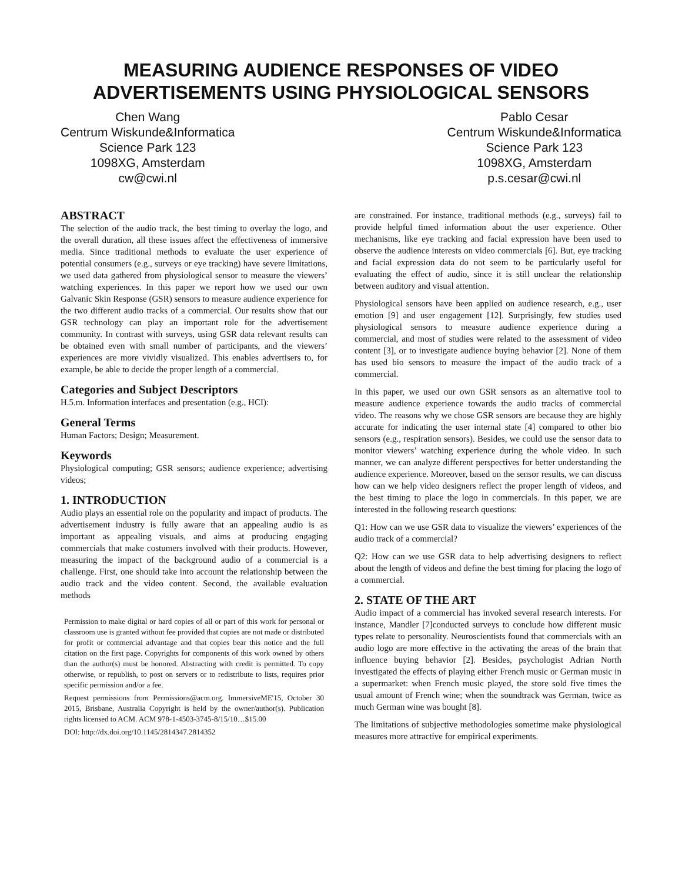MEASURING AUDIENCE RESPONSES OF VIDEO ADVERTISEMENTS USING PHYSIOLOGICAL SENSORS
Chen Wang
Centrum Wiskunde&Informatica
Science Park 123
1098XG, Amsterdam
cw@cwi.nl
Pablo Cesar
Centrum Wiskunde&Informatica
Science Park 123
1098XG, Amsterdam
p.s.cesar@cwi.nl
ABSTRACT
The selection of the audio track, the best timing to overlay the logo, and the overall duration, all these issues affect the effectiveness of immersive media. Since traditional methods to evaluate the user experience of potential consumers (e.g., surveys or eye tracking) have severe limitations, we used data gathered from physiological sensor to measure the viewers’ watching experiences. In this paper we report how we used our own Galvanic Skin Response (GSR) sensors to measure audience experience for the two different audio tracks of a commercial. Our results show that our GSR technology can play an important role for the advertisement community. In contrast with surveys, using GSR data relevant results can be obtained even with small number of participants, and the viewers’ experiences are more vividly visualized. This enables advertisers to, for example, be able to decide the proper length of a commercial.
Categories and Subject Descriptors
H.5.m. Information interfaces and presentation (e.g., HCI):
General Terms
Human Factors; Design; Measurement.
Keywords
Physiological computing; GSR sensors; audience experience; advertising videos;
1. INTRODUCTION
Audio plays an essential role on the popularity and impact of products. The advertisement industry is fully aware that an appealing audio is as important as appealing visuals, and aims at producing engaging commercials that make costumers involved with their products. However, measuring the impact of the background audio of a commercial is a challenge. First, one should take into account the relationship between the audio track and the video content. Second, the available evaluation methods
Permission to make digital or hard copies of all or part of this work for personal or classroom use is granted without fee provided that copies are not made or distributed for profit or commercial advantage and that copies bear this notice and the full citation on the first page. Copyrights for components of this work owned by others than the author(s) must be honored. Abstracting with credit is permitted. To copy otherwise, or republish, to post on servers or to redistribute to lists, requires prior specific permission and/or a fee.
Request permissions from Permissions@acm.org. ImmersiveME'15, October 30 2015, Brisbane, Australia Copyright is held by the owner/author(s). Publication rights licensed to ACM. ACM 978-1-4503-3745-8/15/10…$15.00
DOI: http://dx.doi.org/10.1145/2814347.2814352
are constrained. For instance, traditional methods (e.g., surveys) fail to provide helpful timed information about the user experience. Other mechanisms, like eye tracking and facial expression have been used to observe the audience interests on video commercials [6]. But, eye tracking and facial expression data do not seem to be particularly useful for evaluating the effect of audio, since it is still unclear the relationship between auditory and visual attention.
Physiological sensors have been applied on audience research, e.g., user emotion [9] and user engagement [12]. Surprisingly, few studies used physiological sensors to measure audience experience during a commercial, and most of studies were related to the assessment of video content [3], or to investigate audience buying behavior [2]. None of them has used bio sensors to measure the impact of the audio track of a commercial.
In this paper, we used our own GSR sensors as an alternative tool to measure audience experience towards the audio tracks of commercial video. The reasons why we chose GSR sensors are because they are highly accurate for indicating the user internal state [4] compared to other bio sensors (e.g., respiration sensors). Besides, we could use the sensor data to monitor viewers’ watching experience during the whole video. In such manner, we can analyze different perspectives for better understanding the audience experience. Moreover, based on the sensor results, we can discuss how can we help video designers reflect the proper length of videos, and the best timing to place the logo in commercials. In this paper, we are interested in the following research questions:
Q1: How can we use GSR data to visualize the viewers’ experiences of the audio track of a commercial?
Q2: How can we use GSR data to help advertising designers to reflect about the length of videos and define the best timing for placing the logo of a commercial.
2. STATE OF THE ART
Audio impact of a commercial has invoked several research interests. For instance, Mandler [7]conducted surveys to conclude how different music types relate to personality. Neuroscientists found that commercials with an audio logo are more effective in the activating the areas of the brain that influence buying behavior [2]. Besides, psychologist Adrian North investigated the effects of playing either French music or German music in a supermarket: when French music played, the store sold five times the usual amount of French wine; when the soundtrack was German, twice as much German wine was bought [8].
The limitations of subjective methodologies sometime make physiological measures more attractive for empirical experiments.